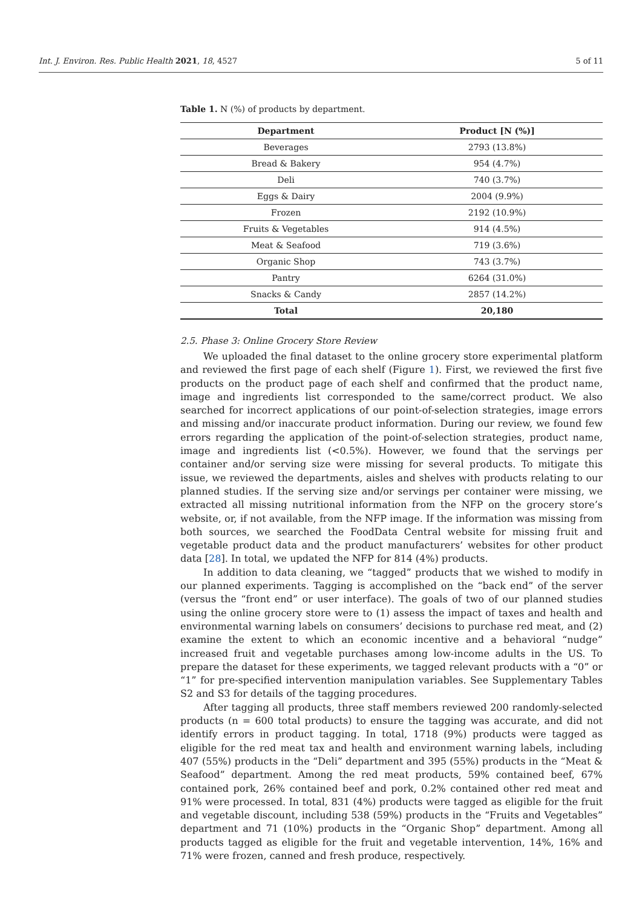Int. J. Environ. Res. Public Health 2021, 18, 4527 5 of 11
Table 1. N (%) of products by department.
| Department | Product [N (%)] |
| --- | --- |
| Beverages | 2793 (13.8%) |
| Bread & Bakery | 954 (4.7%) |
| Deli | 740 (3.7%) |
| Eggs & Dairy | 2004 (9.9%) |
| Frozen | 2192 (10.9%) |
| Fruits & Vegetables | 914 (4.5%) |
| Meat & Seafood | 719 (3.6%) |
| Organic Shop | 743 (3.7%) |
| Pantry | 6264 (31.0%) |
| Snacks & Candy | 2857 (14.2%) |
| Total | 20,180 |
2.5. Phase 3: Online Grocery Store Review
We uploaded the final dataset to the online grocery store experimental platform and reviewed the first page of each shelf (Figure 1). First, we reviewed the first five products on the product page of each shelf and confirmed that the product name, image and ingredients list corresponded to the same/correct product. We also searched for incorrect applications of our point-of-selection strategies, image errors and missing and/or inaccurate product information. During our review, we found few errors regarding the application of the point-of-selection strategies, product name, image and ingredients list (<0.5%). However, we found that the servings per container and/or serving size were missing for several products. To mitigate this issue, we reviewed the departments, aisles and shelves with products relating to our planned studies. If the serving size and/or servings per container were missing, we extracted all missing nutritional information from the NFP on the grocery store’s website, or, if not available, from the NFP image. If the information was missing from both sources, we searched the FoodData Central website for missing fruit and vegetable product data and the product manufacturers’ websites for other product data [28]. In total, we updated the NFP for 814 (4%) products.
In addition to data cleaning, we “tagged” products that we wished to modify in our planned experiments. Tagging is accomplished on the “back end” of the server (versus the “front end” or user interface). The goals of two of our planned studies using the online grocery store were to (1) assess the impact of taxes and health and environmental warning labels on consumers’ decisions to purchase red meat, and (2) examine the extent to which an economic incentive and a behavioral “nudge” increased fruit and vegetable purchases among low-income adults in the US. To prepare the dataset for these experiments, we tagged relevant products with a “0” or “1” for pre-specified intervention manipulation variables. See Supplementary Tables S2 and S3 for details of the tagging procedures.
After tagging all products, three staff members reviewed 200 randomly-selected products (n = 600 total products) to ensure the tagging was accurate, and did not identify errors in product tagging. In total, 1718 (9%) products were tagged as eligible for the red meat tax and health and environment warning labels, including 407 (55%) products in the “Deli” department and 395 (55%) products in the “Meat & Seafood” department. Among the red meat products, 59% contained beef, 67% contained pork, 26% contained beef and pork, 0.2% contained other red meat and 91% were processed. In total, 831 (4%) products were tagged as eligible for the fruit and vegetable discount, including 538 (59%) products in the “Fruits and Vegetables” department and 71 (10%) products in the “Organic Shop” department. Among all products tagged as eligible for the fruit and vegetable intervention, 14%, 16% and 71% were frozen, canned and fresh produce, respectively.